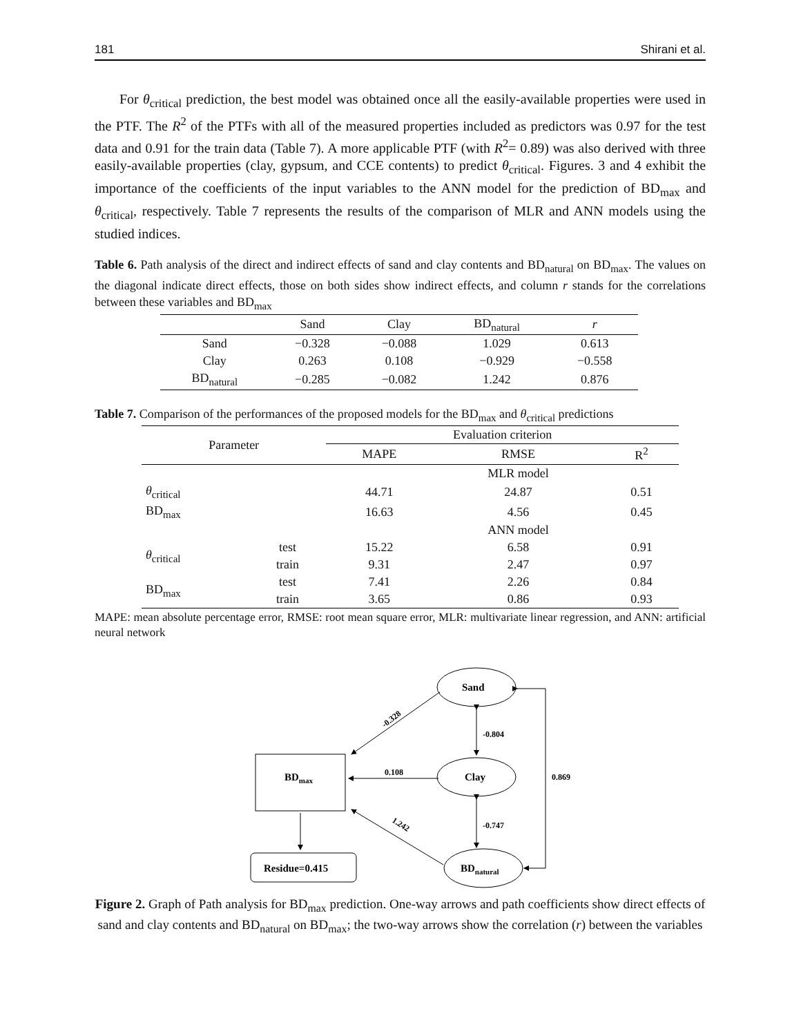181 Shirani et al.
For θ<sub>critical</sub> prediction, the best model was obtained once all the easily-available properties were used in the PTF. The R<sup>2</sup> of the PTFs with all of the measured properties included as predictors was 0.97 for the test data and 0.91 for the train data (Table 7). A more applicable PTF (with R<sup>2</sup>= 0.89) was also derived with three easily-available properties (clay, gypsum, and CCE contents) to predict θ<sub>critical</sub>. Figures. 3 and 4 exhibit the importance of the coefficients of the input variables to the ANN model for the prediction of BD<sub>max</sub> and θ<sub>critical</sub>, respectively. Table 7 represents the results of the comparison of MLR and ANN models using the studied indices.
Table 6. Path analysis of the direct and indirect effects of sand and clay contents and BD<sub>natural</sub> on BD<sub>max</sub>. The values on the diagonal indicate direct effects, those on both sides show indirect effects, and column r stands for the correlations between these variables and BD<sub>max</sub>
| | Sand | Clay | BD<sub>natural</sub> | r |
| --- | --- | --- | --- | --- |
| Sand | −0.328 | −0.088 | 1.029 | 0.613 |
| Clay | 0.263 | 0.108 | −0.929 | −0.558 |
| BD<sub>natural</sub> | −0.285 | −0.082 | 1.242 | 0.876 |
Table 7. Comparison of the performances of the proposed models for the BD<sub>max</sub> and θ<sub>critical</sub> predictions
| Parameter | | Evaluation criterion | | |
| --- | --- | --- | --- | --- |
| | | MAPE | RMSE | R<sup>2</sup> |
| | | | MLR model | |
| θ<sub>critical</sub> | | 44.71 | 24.87 | 0.51 |
| BD<sub>max</sub> | | 16.63 | 4.56 | 0.45 |
| | | | ANN model | |
| θ<sub>critical</sub> | test | 15.22 | 6.58 | 0.91 |
| | train | 9.31 | 2.47 | 0.97 |
| BD<sub>max</sub> | test | 7.41 | 2.26 | 0.84 |
| | train | 3.65 | 0.86 | 0.93 |
MAPE: mean absolute percentage error, RMSE: root mean square error, MLR: multivariate linear regression, and ANN: artificial neural network
Sand
Clay
BDnatural
BDmax
Residue=0.415
-0.328
0.108
1.242
-0.804
-0.747
0.869
Figure 2. Graph of Path analysis for BD<sub>max</sub> prediction. One-way arrows and path coefficients show direct effects of sand and clay contents and BD<sub>natural</sub> on BD<sub>max</sub>; the two-way arrows show the correlation (r) between the variables